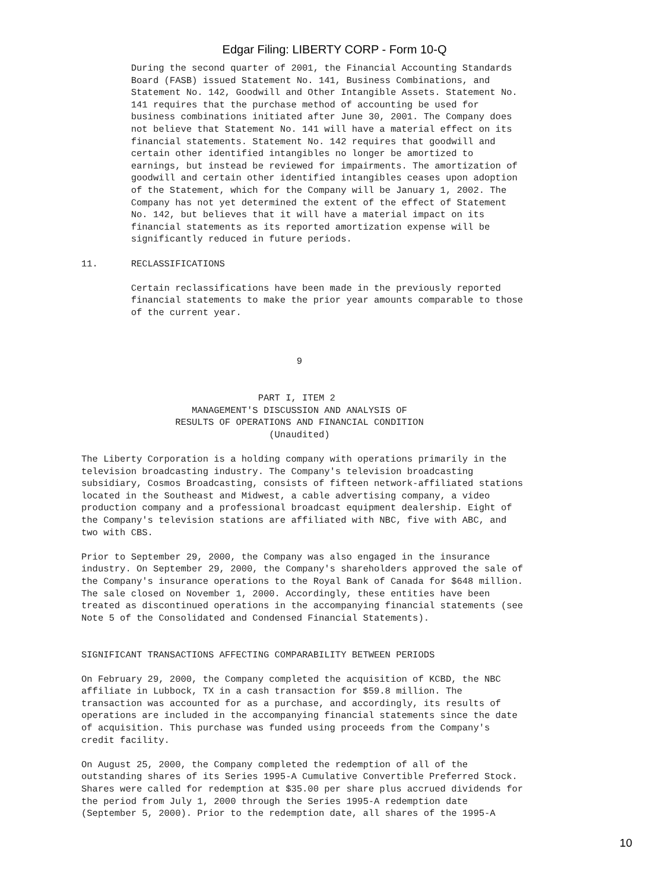Edgar Filing: LIBERTY CORP - Form 10-Q
         During the second quarter of 2001, the Financial Accounting Standards
         Board (FASB) issued Statement No. 141, Business Combinations, and
         Statement No. 142, Goodwill and Other Intangible Assets. Statement No.
         141 requires that the purchase method of accounting be used for
         business combinations initiated after June 30, 2001. The Company does
         not believe that Statement No. 141 will have a material effect on its
         financial statements. Statement No. 142 requires that goodwill and
         certain other identified intangibles no longer be amortized to
         earnings, but instead be reviewed for impairments. The amortization of
         goodwill and certain other identified intangibles ceases upon adoption
         of the Statement, which for the Company will be January 1, 2002. The
         Company has not yet determined the extent of the effect of Statement
         No. 142, but believes that it will have a material impact on its
         financial statements as its reported amortization expense will be
         significantly reduced in future periods.

11.      RECLASSIFICATIONS

         Certain reclassifications have been made in the previously reported
         financial statements to make the prior year amounts comparable to those
         of the current year.



                                       9


                                PART I, ITEM 2
                    MANAGEMENT'S DISCUSSION AND ANALYSIS OF
                 RESULTS OF OPERATIONS AND FINANCIAL CONDITION
                                  (Unaudited)

The Liberty Corporation is a holding company with operations primarily in the
television broadcasting industry. The Company's television broadcasting
subsidiary, Cosmos Broadcasting, consists of fifteen network-affiliated stations
located in the Southeast and Midwest, a cable advertising company, a video
production company and a professional broadcast equipment dealership. Eight of
the Company's television stations are affiliated with NBC, five with ABC, and
two with CBS.

Prior to September 29, 2000, the Company was also engaged in the insurance
industry. On September 29, 2000, the Company's shareholders approved the sale of
the Company's insurance operations to the Royal Bank of Canada for $648 million.
The sale closed on November 1, 2000. Accordingly, these entities have been
treated as discontinued operations in the accompanying financial statements (see
Note 5 of the Consolidated and Condensed Financial Statements).


SIGNIFICANT TRANSACTIONS AFFECTING COMPARABILITY BETWEEN PERIODS

On February 29, 2000, the Company completed the acquisition of KCBD, the NBC
affiliate in Lubbock, TX in a cash transaction for $59.8 million. The
transaction was accounted for as a purchase, and accordingly, its results of
operations are included in the accompanying financial statements since the date
of acquisition. This purchase was funded using proceeds from the Company's
credit facility.

On August 25, 2000, the Company completed the redemption of all of the
outstanding shares of its Series 1995-A Cumulative Convertible Preferred Stock.
Shares were called for redemption at $35.00 per share plus accrued dividends for
the period from July 1, 2000 through the Series 1995-A redemption date
(September 5, 2000). Prior to the redemption date, all shares of the 1995-A
10